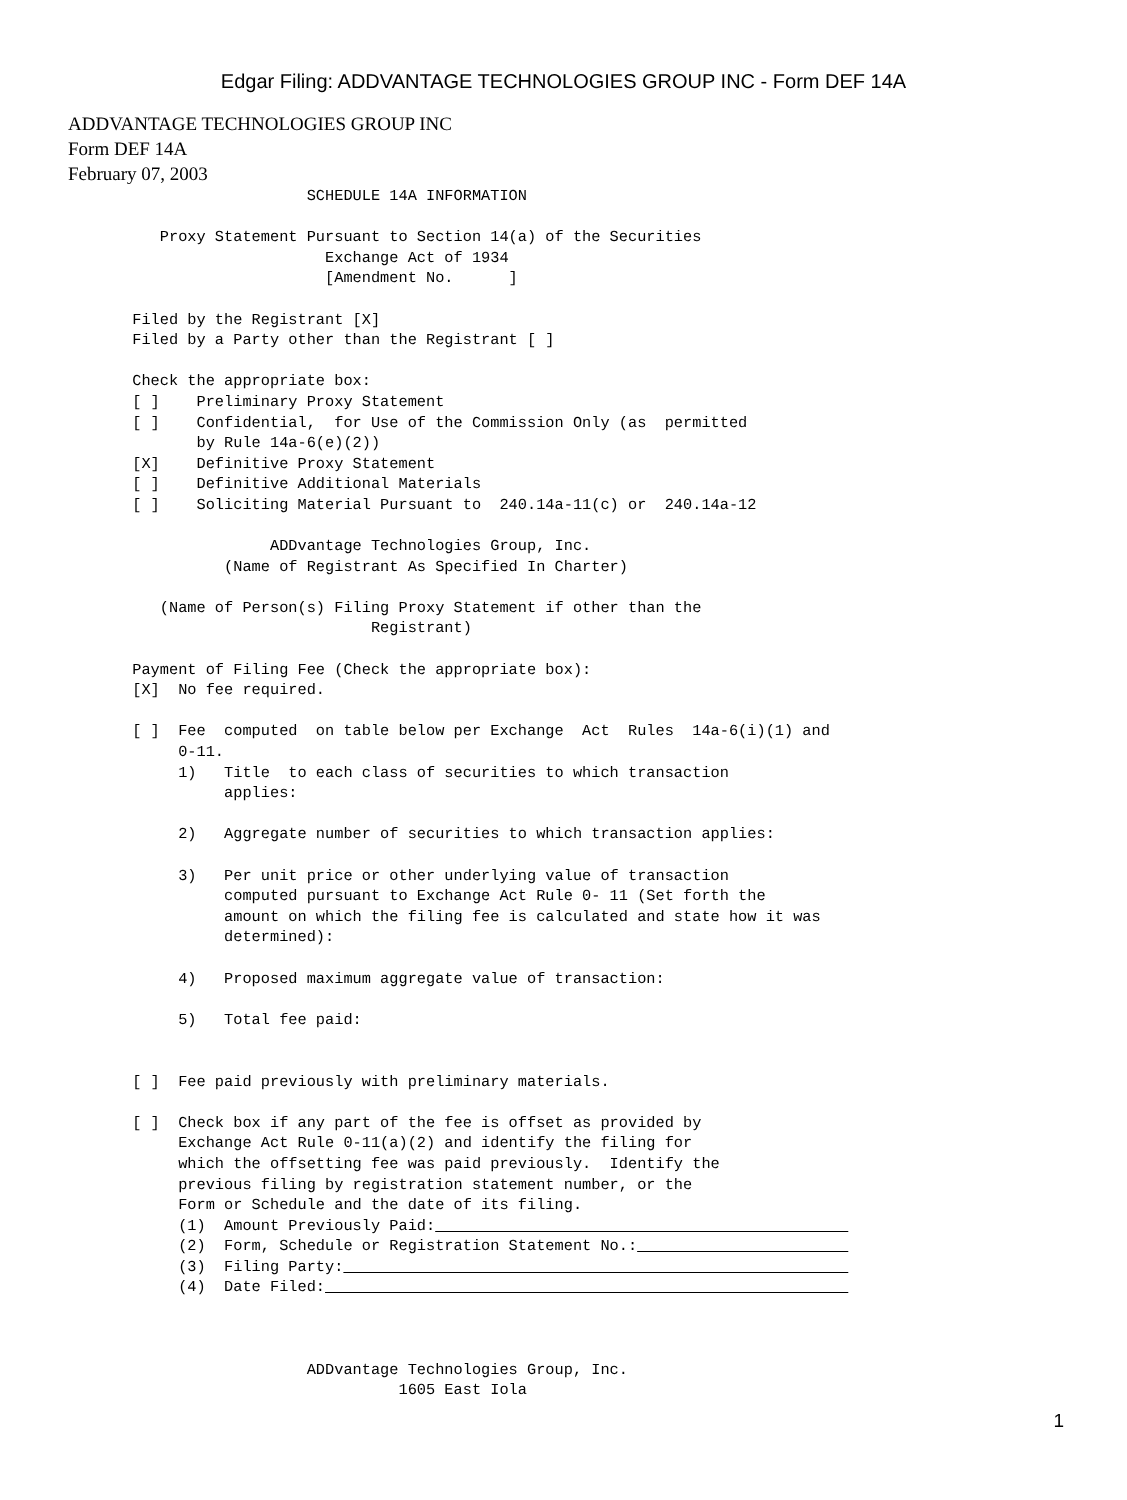Edgar Filing: ADDVANTAGE TECHNOLOGIES GROUP INC - Form DEF 14A
ADDVANTAGE TECHNOLOGIES GROUP INC
Form DEF 14A
February 07, 2003
                          SCHEDULE 14A INFORMATION

          Proxy Statement Pursuant to Section 14(a) of the Securities
                            Exchange Act of 1934
                            [Amendment No.      ]

       Filed by the Registrant [X]
       Filed by a Party other than the Registrant [ ]

       Check the appropriate box:
       [ ]    Preliminary Proxy Statement
       [ ]    Confidential,  for Use of the Commission Only (as  permitted
              by Rule 14a-6(e)(2))
       [X]    Definitive Proxy Statement
       [ ]    Definitive Additional Materials
       [ ]    Soliciting Material Pursuant to  240.14a-11(c) or  240.14a-12

                      ADDvantage Technologies Group, Inc.
                 (Name of Registrant As Specified In Charter)

          (Name of Person(s) Filing Proxy Statement if other than the
                                 Registrant)

       Payment of Filing Fee (Check the appropriate box):
       [X]  No fee required.

       [ ]  Fee  computed  on table below per Exchange  Act  Rules  14a-6(i)(1) and
            0-11.
            1)   Title  to each class of securities to which transaction
                 applies:

            2)   Aggregate number of securities to which transaction applies:

            3)   Per unit price or other underlying value of transaction
                 computed pursuant to Exchange Act Rule 0- 11 (Set forth the
                 amount on which the filing fee is calculated and state how it was
                 determined):

            4)   Proposed maximum aggregate value of transaction:

            5)   Total fee paid:


       [ ]  Fee paid previously with preliminary materials.

       [ ]  Check box if any part of the fee is offset as provided by
            Exchange Act Rule 0-11(a)(2) and identify the filing for
            which the offsetting fee was paid previously.  Identify the
            previous filing by registration statement number, or the
            Form or Schedule and the date of its filing.
            (1)  Amount Previously Paid:                                             
            (2)  Form, Schedule or Registration Statement No.:                       
            (3)  Filing Party:                                                       
            (4)  Date Filed:                                                         



                          ADDvantage Technologies Group, Inc.
                                    1605 East Iola
1